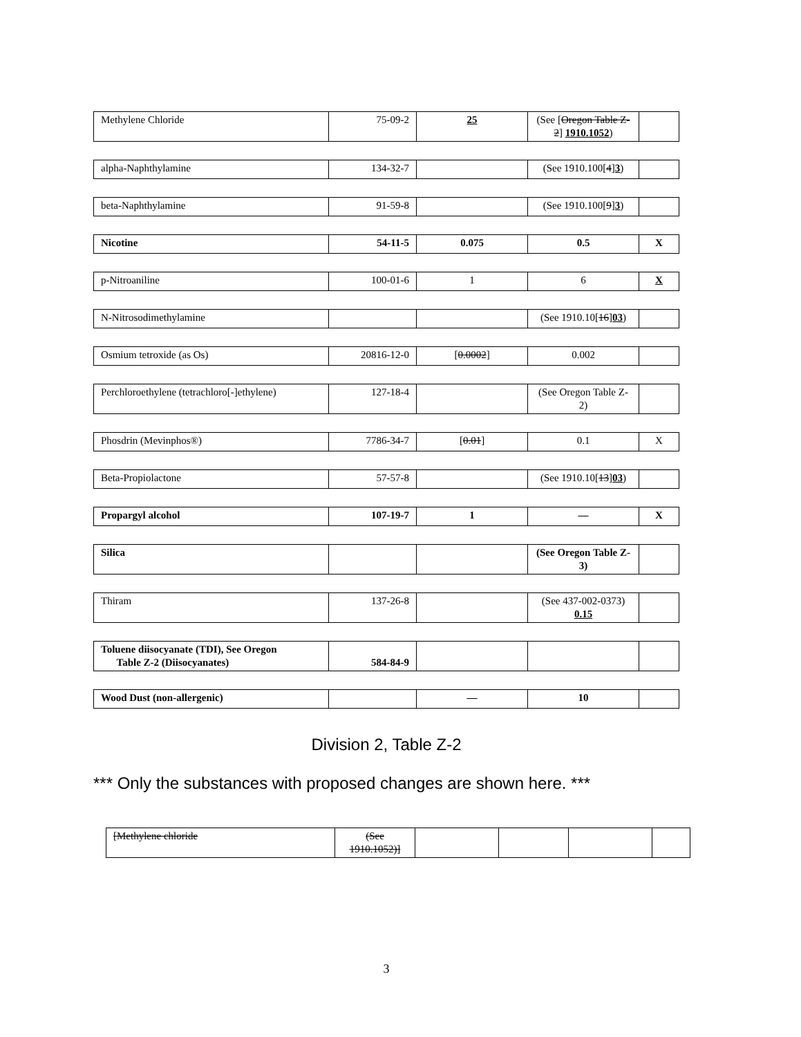| Methylene Chloride | 75-09-2 | 25 | (See [ Oregon Table Z-2 ] 1910.1052 ) | |
| alpha-Naphthylamine | 134-32-7 | | (See 1910.100[ 4 ] 3 ) | |
| beta-Naphthylamine | 91-59-8 | | (See 1910.100[ 9 ] 3 ) | |
| Nicotine | 54-11-5 | 0.075 | 0.5 | X |
| p-Nitroaniline | 100-01-6 | 1 | 6 | X |
| N-Nitrosodimethylamine | | | (See 1910.10[ 16 ] 03 ) | |
| Osmium tetroxide (as Os) | 20816-12-0 | [ 0.0002 ] | 0.002 | |
| Perchloroethylene (tetrachloro[-]ethylene) | 127-18-4 | | (See Oregon Table Z-2) | |
| Phosdrin (Mevinphos®) | 7786-34-7 | [ 0.01 ] | 0.1 | X |
| Beta-Propiolactone | 57-57-8 | | (See 1910.10[ 13 ] 03 ) | |
| Propargyl alcohol | 107-19-7 | 1 | — | X |
| Silica | | | (See Oregon Table Z-3) | |
| Thiram | 137-26-8 | | (See 437-002-0373) 0.15 | |
| Toluene diisocyanate (TDI), See Oregon Table Z-2 (Diisocyanates) | 584-84-9 | | | |
| Wood Dust (non-allergenic) | | — | 10 | |
Division 2, Table Z-2
*** Only the substances with proposed changes are shown here. ***
| [Methylene chloride | (See 1910.1052)] | | | | |
3